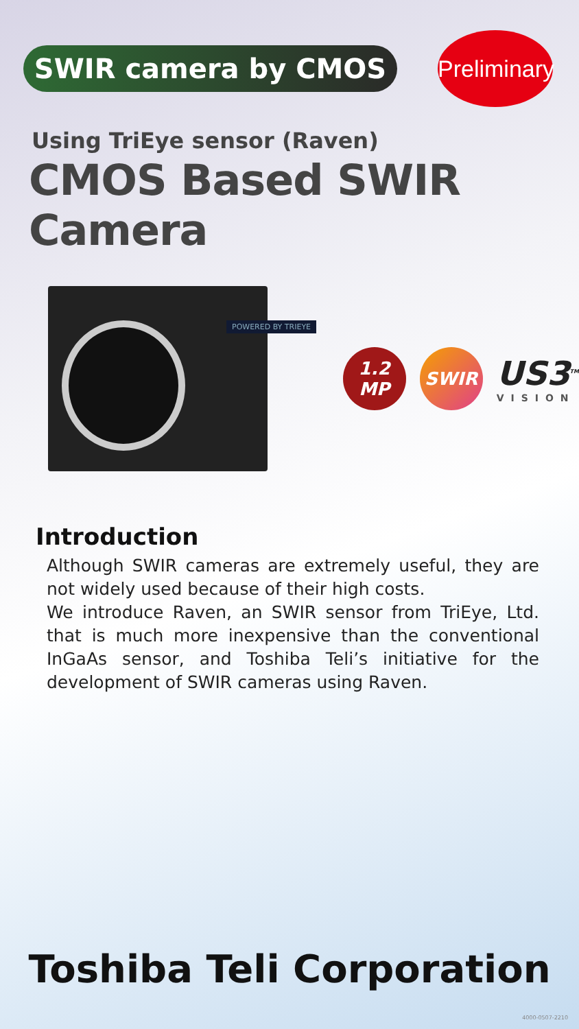SWIR camera by CMOS
Preliminary
Using TriEye sensor (Raven)
CMOS Based SWIR Camera
POWERED BY TRIEYE
1.2 MP
SWIR
US3<sup>TM</sup>
VISION
Introduction
Although SWIR cameras are extremely useful, they are not widely used because of their high costs.
We introduce Raven, an SWIR sensor from TriEye, Ltd. that is much more inexpensive than the conventional InGaAs sensor, and Toshiba Teli’s initiative for the development of SWIR cameras using Raven.
Toshiba Teli Corporation
4000-0507-2210